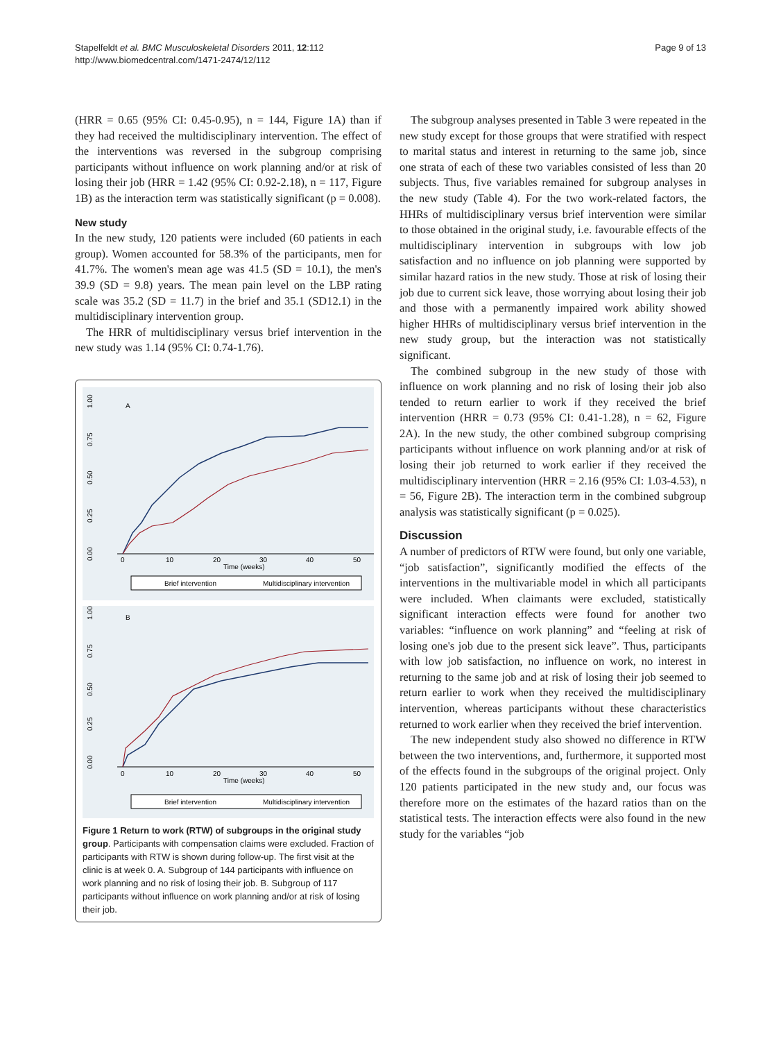Stapelfeldt et al. BMC Musculoskeletal Disorders 2011, 12:112
http://www.biomedcentral.com/1471-2474/12/112
Page 9 of 13
(HRR = 0.65 (95% CI: 0.45-0.95), n = 144, Figure 1A) than if they had received the multidisciplinary intervention. The effect of the interventions was reversed in the subgroup comprising participants without influence on work planning and/or at risk of losing their job (HRR = 1.42 (95% CI: 0.92-2.18), n = 117, Figure 1B) as the interaction term was statistically significant (p = 0.008).
New study
In the new study, 120 patients were included (60 patients in each group). Women accounted for 58.3% of the participants, men for 41.7%. The women's mean age was 41.5 (SD = 10.1), the men's 39.9 (SD = 9.8) years. The mean pain level on the LBP rating scale was 35.2 (SD = 11.7) in the brief and 35.1 (SD12.1) in the multidisciplinary intervention group.
The HRR of multidisciplinary versus brief intervention in the new study was 1.14 (95% CI: 0.74-1.76).
1.00
0.75
0.50
0.25
0.00
A
0
10
20
30
40
50
Time (weeks)
Brief intervention
Multidisciplinary intervention
1.00
0.75
0.50
0.25
0.00
B
0
10
20
30
40
50
Time (weeks)
Brief intervention
Multidisciplinary intervention
Figure 1 Return to work (RTW) of subgroups in the original study group. Participants with compensation claims were excluded. Fraction of participants with RTW is shown during follow-up. The first visit at the clinic is at week 0. A. Subgroup of 144 participants with influence on work planning and no risk of losing their job. B. Subgroup of 117 participants without influence on work planning and/or at risk of losing their job.
The subgroup analyses presented in Table 3 were repeated in the new study except for those groups that were stratified with respect to marital status and interest in returning to the same job, since one strata of each of these two variables consisted of less than 20 subjects. Thus, five variables remained for subgroup analyses in the new study (Table 4). For the two work-related factors, the HHRs of multidisciplinary versus brief intervention were similar to those obtained in the original study, i.e. favourable effects of the multidisciplinary intervention in subgroups with low job satisfaction and no influence on job planning were supported by similar hazard ratios in the new study. Those at risk of losing their job due to current sick leave, those worrying about losing their job and those with a permanently impaired work ability showed higher HHRs of multidisciplinary versus brief intervention in the new study group, but the interaction was not statistically significant.
The combined subgroup in the new study of those with influence on work planning and no risk of losing their job also tended to return earlier to work if they received the brief intervention (HRR = 0.73 (95% CI: 0.41-1.28), n = 62, Figure 2A). In the new study, the other combined subgroup comprising participants without influence on work planning and/or at risk of losing their job returned to work earlier if they received the multidisciplinary intervention (HRR = 2.16 (95% CI: 1.03-4.53), n = 56, Figure 2B). The interaction term in the combined subgroup analysis was statistically significant (p = 0.025).
Discussion
A number of predictors of RTW were found, but only one variable, “job satisfaction”, significantly modified the effects of the interventions in the multivariable model in which all participants were included. When claimants were excluded, statistically significant interaction effects were found for another two variables: “influence on work planning” and “feeling at risk of losing one's job due to the present sick leave”. Thus, participants with low job satisfaction, no influence on work, no interest in returning to the same job and at risk of losing their job seemed to return earlier to work when they received the multidisciplinary intervention, whereas participants without these characteristics returned to work earlier when they received the brief intervention.
The new independent study also showed no difference in RTW between the two interventions, and, furthermore, it supported most of the effects found in the subgroups of the original project. Only 120 patients participated in the new study and, our focus was therefore more on the estimates of the hazard ratios than on the statistical tests. The interaction effects were also found in the new study for the variables “job